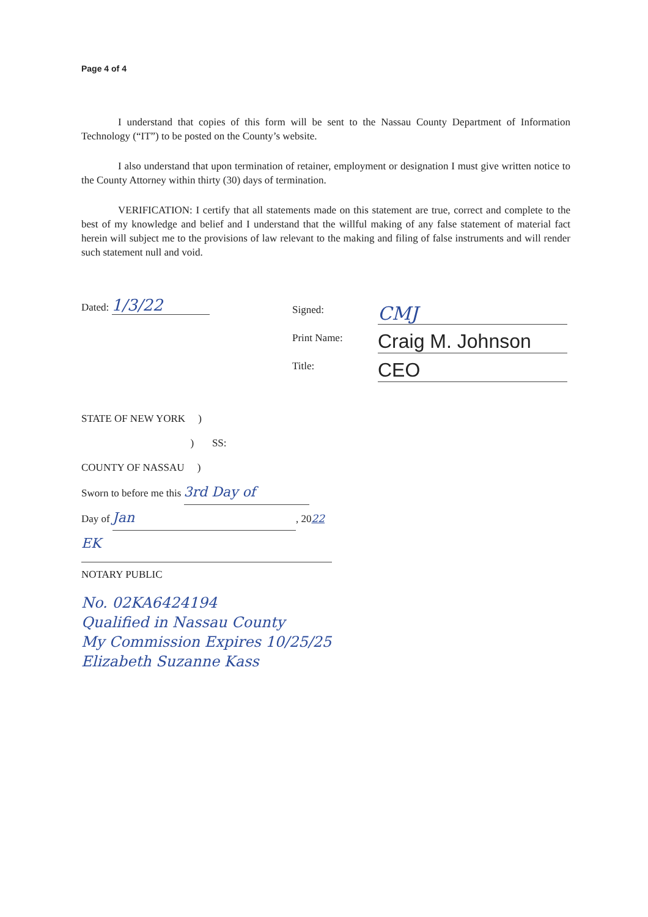Page 4 of 4
I understand that copies of this form will be sent to the Nassau County Department of Information Technology (“IT”) to be posted on the County’s website.
I also understand that upon termination of retainer, employment or designation I must give written notice to the County Attorney within thirty (30) days of termination.
VERIFICATION: I certify that all statements made on this statement are true, correct and complete to the best of my knowledge and belief and I understand that the willful making of any false statement of material fact herein will subject me to the provisions of law relevant to the making and filing of false instruments and will render such statement null and void.
Dated: 1/3/22
Signed:
Print Name:
Title:
CMJ
Craig M. Johnson
CEO
STATE OF NEW YORK )
) SS:
COUNTY OF NASSAU )
Sworn to before me this 3rd Day of
Day of Jan, 2022
EK
NOTARY PUBLIC
No. 02KA6424194
Qualified in Nassau County
My Commission Expires 10/25/25
Elizabeth Suzanne Kass